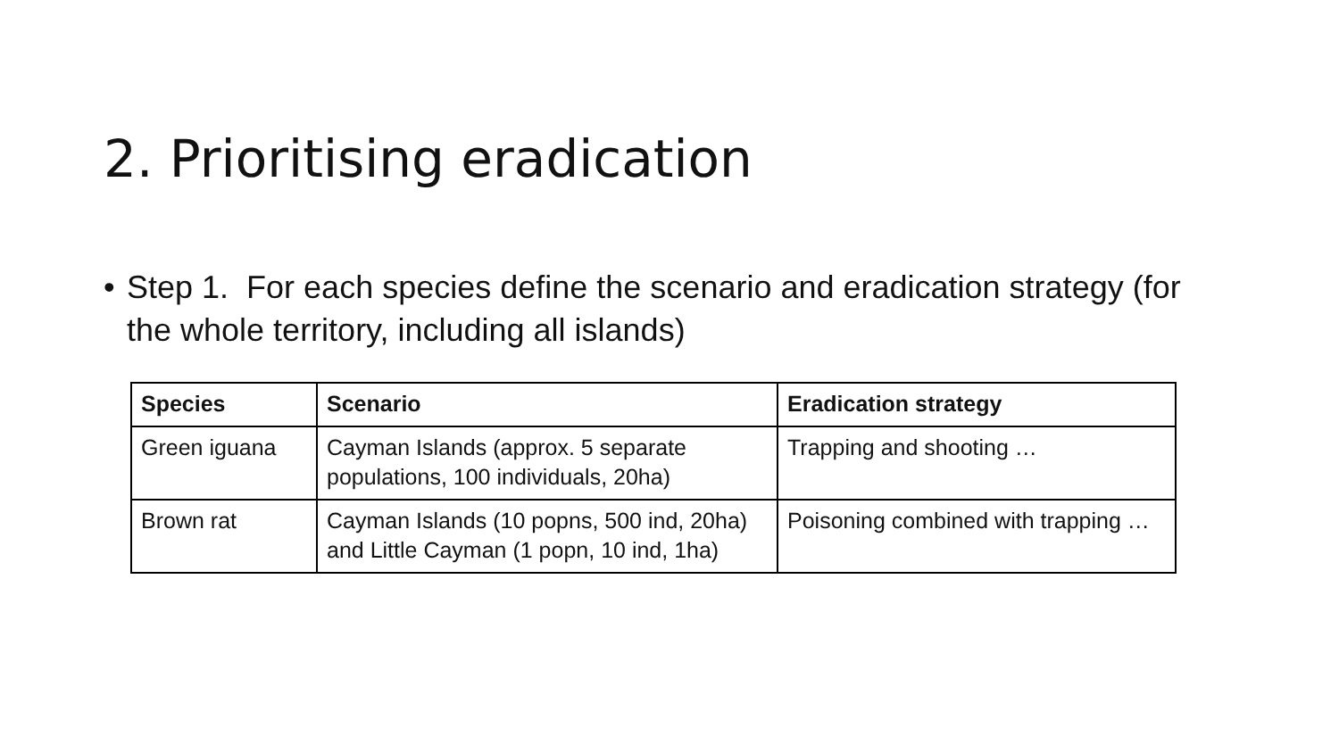2. Prioritising eradication
• Step 1. For each species define the scenario and eradication strategy (for the whole territory, including all islands)
| Species | Scenario | Eradication strategy |
| --- | --- | --- |
| Green iguana | Cayman Islands (approx. 5 separate populations, 100 individuals, 20ha) | Trapping and shooting … |
| Brown rat | Cayman Islands (10 popns, 500 ind, 20ha) and Little Cayman (1 popn, 10 ind, 1ha) | Poisoning combined with trapping … |